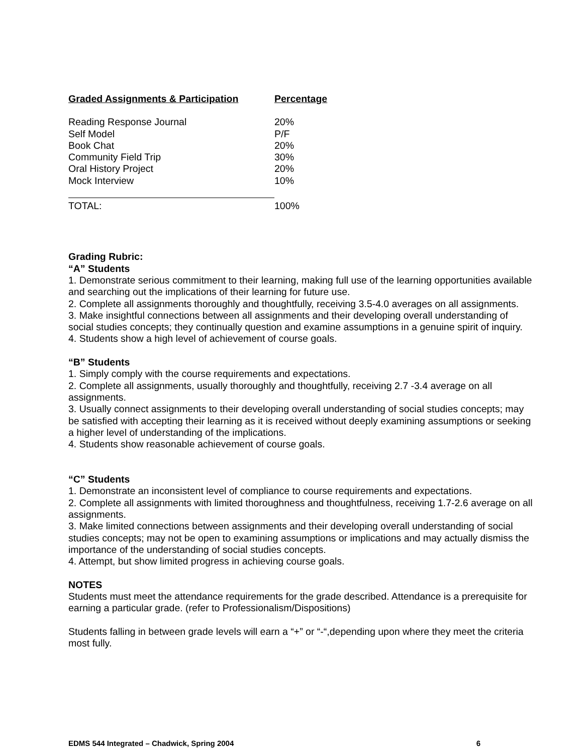| Graded Assignments & Participation | Percentage |
| --- | --- |
| Reading Response Journal | 20% |
| Self Model | P/F |
| Book Chat | 20% |
| Community Field Trip | 30% |
| Oral History Project | 20% |
| Mock Interview | 10% |
| TOTAL: | 100% |
Grading Rubric:
“A” Students
1. Demonstrate serious commitment to their learning, making full use of the learning opportunities available and searching out the implications of their learning for future use.
2. Complete all assignments thoroughly and thoughtfully, receiving 3.5-4.0 averages on all assignments.
3. Make insightful connections between all assignments and their developing overall understanding of social studies concepts; they continually question and examine assumptions in a genuine spirit of inquiry.
4. Students show a high level of achievement of course goals.
“B” Students
1. Simply comply with the course requirements and expectations.
2. Complete all assignments, usually thoroughly and thoughtfully, receiving 2.7 -3.4 average on all assignments.
3. Usually connect assignments to their developing overall understanding of social studies concepts; may be satisfied with accepting their learning as it is received without deeply examining assumptions or seeking a higher level of understanding of the implications.
4. Students show reasonable achievement of course goals.
“C” Students
1. Demonstrate an inconsistent level of compliance to course requirements and expectations.
2. Complete all assignments with limited thoroughness and thoughtfulness, receiving 1.7-2.6 average on all assignments.
3. Make limited connections between assignments and their developing overall understanding of social studies concepts; may not be open to examining assumptions or implications and may actually dismiss the importance of the understanding of social studies concepts.
4. Attempt, but show limited progress in achieving course goals.
NOTES
Students must meet the attendance requirements for the grade described. Attendance is a prerequisite for earning a particular grade. (refer to Professionalism/Dispositions)
Students falling in between grade levels will earn a “+” or “-“,depending upon where they meet the criteria most fully.
EDMS 544 Integrated – Chadwick, Spring 2004 6